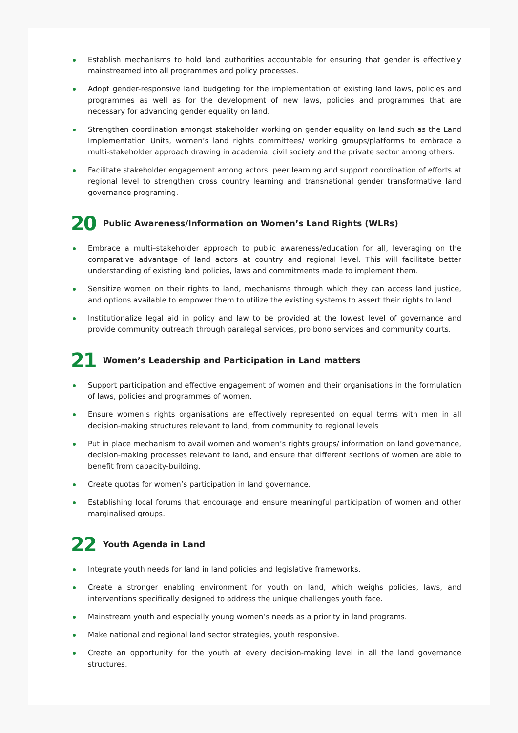Establish mechanisms to hold land authorities accountable for ensuring that gender is effectively mainstreamed into all programmes and policy processes.
Adopt gender-responsive land budgeting for the implementation of existing land laws, policies and programmes as well as for the development of new laws, policies and programmes that are necessary for advancing gender equality on land.
Strengthen coordination amongst stakeholder working on gender equality on land such as the Land Implementation Units, women’s land rights committees/ working groups/platforms to embrace a multi-stakeholder approach drawing in academia, civil society and the private sector among others.
Facilitate stakeholder engagement among actors, peer learning and support coordination of efforts at regional level to strengthen cross country learning and transnational gender transformative land governance programing.
20 Public Awareness/Information on Women’s Land Rights (WLRs)
Embrace a multi–stakeholder approach to public awareness/education for all, leveraging on the comparative advantage of land actors at country and regional level. This will facilitate better understanding of existing land policies, laws and commitments made to implement them.
Sensitize women on their rights to land, mechanisms through which they can access land justice, and options available to empower them to utilize the existing systems to assert their rights to land.
Institutionalize legal aid in policy and law to be provided at the lowest level of governance and provide community outreach through paralegal services, pro bono services and community courts.
21 Women’s Leadership and Participation in Land matters
Support participation and effective engagement of women and their organisations in the formulation of laws, policies and programmes of women.
Ensure women’s rights organisations are effectively represented on equal terms with men in all decision-making structures relevant to land, from community to regional levels
Put in place mechanism to avail women and women’s rights groups/ information on land governance, decision-making processes relevant to land, and ensure that different sections of women are able to benefit from capacity-building.
Create quotas for women’s participation in land governance.
Establishing local forums that encourage and ensure meaningful participation of women and other marginalised groups.
22 Youth Agenda in Land
Integrate youth needs for land in land policies and legislative frameworks.
Create a stronger enabling environment for youth on land, which weighs policies, laws, and interventions specifically designed to address the unique challenges youth face.
Mainstream youth and especially young women’s needs as a priority in land programs.
Make national and regional land sector strategies, youth responsive.
Create an opportunity for the youth at every decision-making level in all the land governance structures.